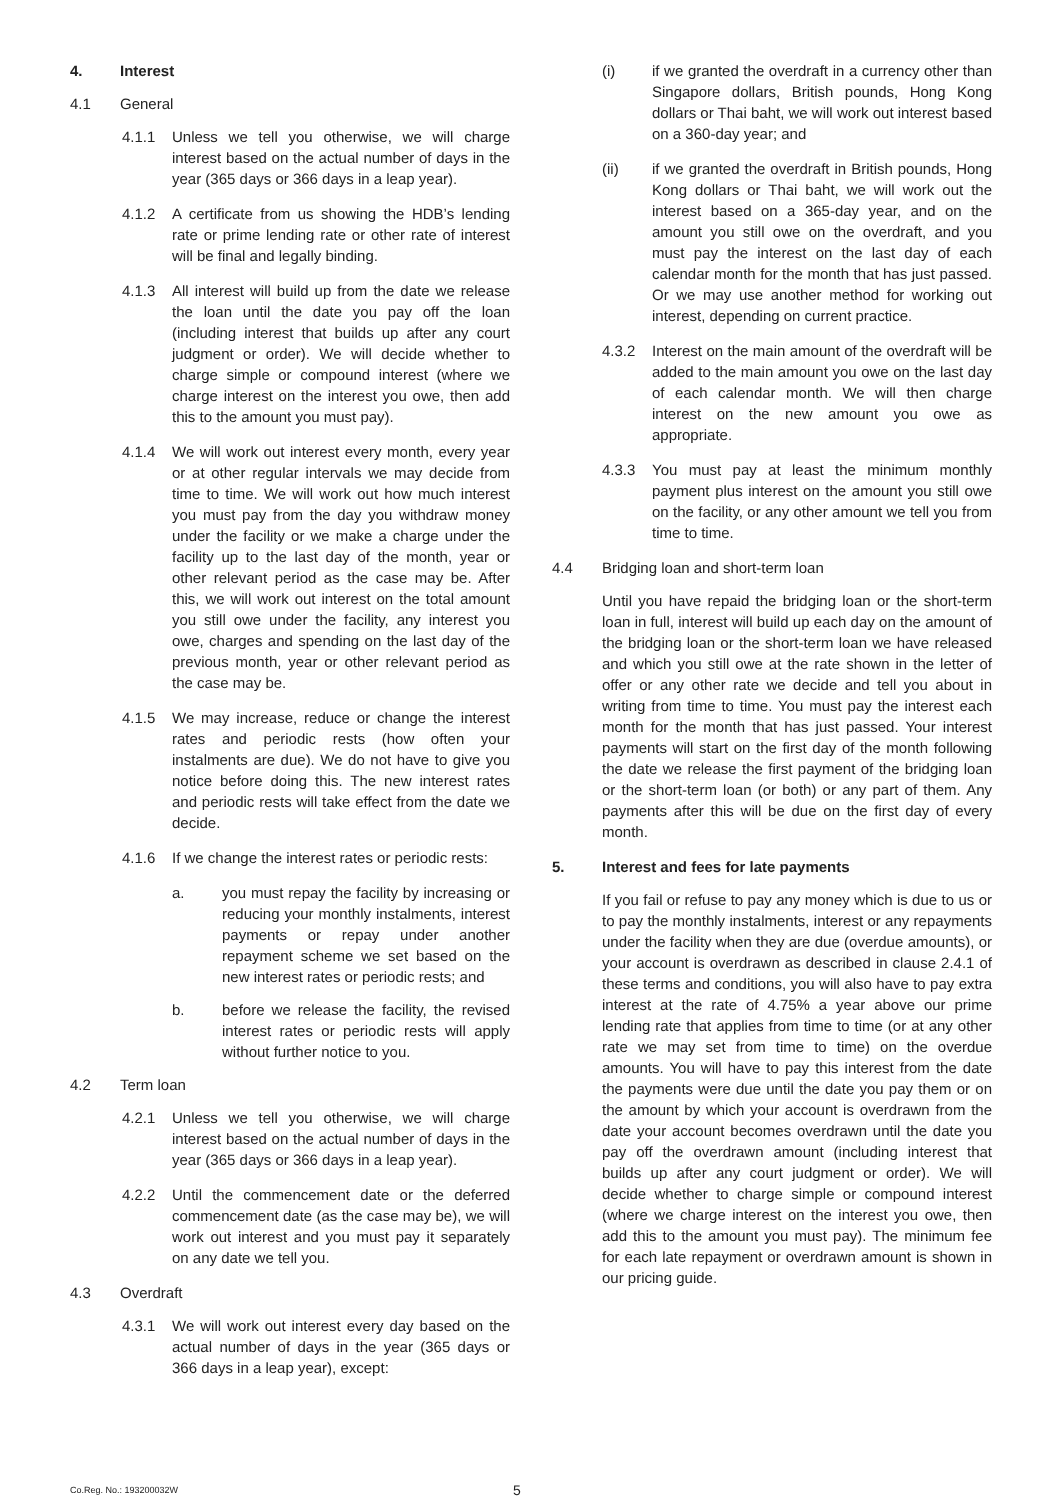4. Interest
4.1 General
4.1.1 Unless we tell you otherwise, we will charge interest based on the actual number of days in the year (365 days or 366 days in a leap year).
4.1.2 A certificate from us showing the HDB’s lending rate or prime lending rate or other rate of interest will be final and legally binding.
4.1.3 All interest will build up from the date we release the loan until the date you pay off the loan (including interest that builds up after any court judgment or order). We will decide whether to charge simple or compound interest (where we charge interest on the interest you owe, then add this to the amount you must pay).
4.1.4 We will work out interest every month, every year or at other regular intervals we may decide from time to time. We will work out how much interest you must pay from the day you withdraw money under the facility or we make a charge under the facility up to the last day of the month, year or other relevant period as the case may be. After this, we will work out interest on the total amount you still owe under the facility, any interest you owe, charges and spending on the last day of the previous month, year or other relevant period as the case may be.
4.1.5 We may increase, reduce or change the interest rates and periodic rests (how often your instalments are due). We do not have to give you notice before doing this. The new interest rates and periodic rests will take effect from the date we decide.
4.1.6 If we change the interest rates or periodic rests:
a. you must repay the facility by increasing or reducing your monthly instalments, interest payments or repay under another repayment scheme we set based on the new interest rates or periodic rests; and
b. before we release the facility, the revised interest rates or periodic rests will apply without further notice to you.
4.2 Term loan
4.2.1 Unless we tell you otherwise, we will charge interest based on the actual number of days in the year (365 days or 366 days in a leap year).
4.2.2 Until the commencement date or the deferred commencement date (as the case may be), we will work out interest and you must pay it separately on any date we tell you.
4.3 Overdraft
4.3.1 We will work out interest every day based on the actual number of days in the year (365 days or 366 days in a leap year), except:
(i) if we granted the overdraft in a currency other than Singapore dollars, British pounds, Hong Kong dollars or Thai baht, we will work out interest based on a 360-day year; and
(ii) if we granted the overdraft in British pounds, Hong Kong dollars or Thai baht, we will work out the interest based on a 365-day year, and on the amount you still owe on the overdraft, and you must pay the interest on the last day of each calendar month for the month that has just passed. Or we may use another method for working out interest, depending on current practice.
4.3.2 Interest on the main amount of the overdraft will be added to the main amount you owe on the last day of each calendar month. We will then charge interest on the new amount you owe as appropriate.
4.3.3 You must pay at least the minimum monthly payment plus interest on the amount you still owe on the facility, or any other amount we tell you from time to time.
4.4 Bridging loan and short-term loan
Until you have repaid the bridging loan or the short-term loan in full, interest will build up each day on the amount of the bridging loan or the short-term loan we have released and which you still owe at the rate shown in the letter of offer or any other rate we decide and tell you about in writing from time to time. You must pay the interest each month for the month that has just passed. Your interest payments will start on the first day of the month following the date we release the first payment of the bridging loan or the short-term loan (or both) or any part of them. Any payments after this will be due on the first day of every month.
5. Interest and fees for late payments
If you fail or refuse to pay any money which is due to us or to pay the monthly instalments, interest or any repayments under the facility when they are due (overdue amounts), or your account is overdrawn as described in clause 2.4.1 of these terms and conditions, you will also have to pay extra interest at the rate of 4.75% a year above our prime lending rate that applies from time to time (or at any other rate we may set from time to time) on the overdue amounts. You will have to pay this interest from the date the payments were due until the date you pay them or on the amount by which your account is overdrawn from the date your account becomes overdrawn until the date you pay off the overdrawn amount (including interest that builds up after any court judgment or order). We will decide whether to charge simple or compound interest (where we charge interest on the interest you owe, then add this to the amount you must pay). The minimum fee for each late repayment or overdrawn amount is shown in our pricing guide.
Co.Reg. No.: 193200032W 5